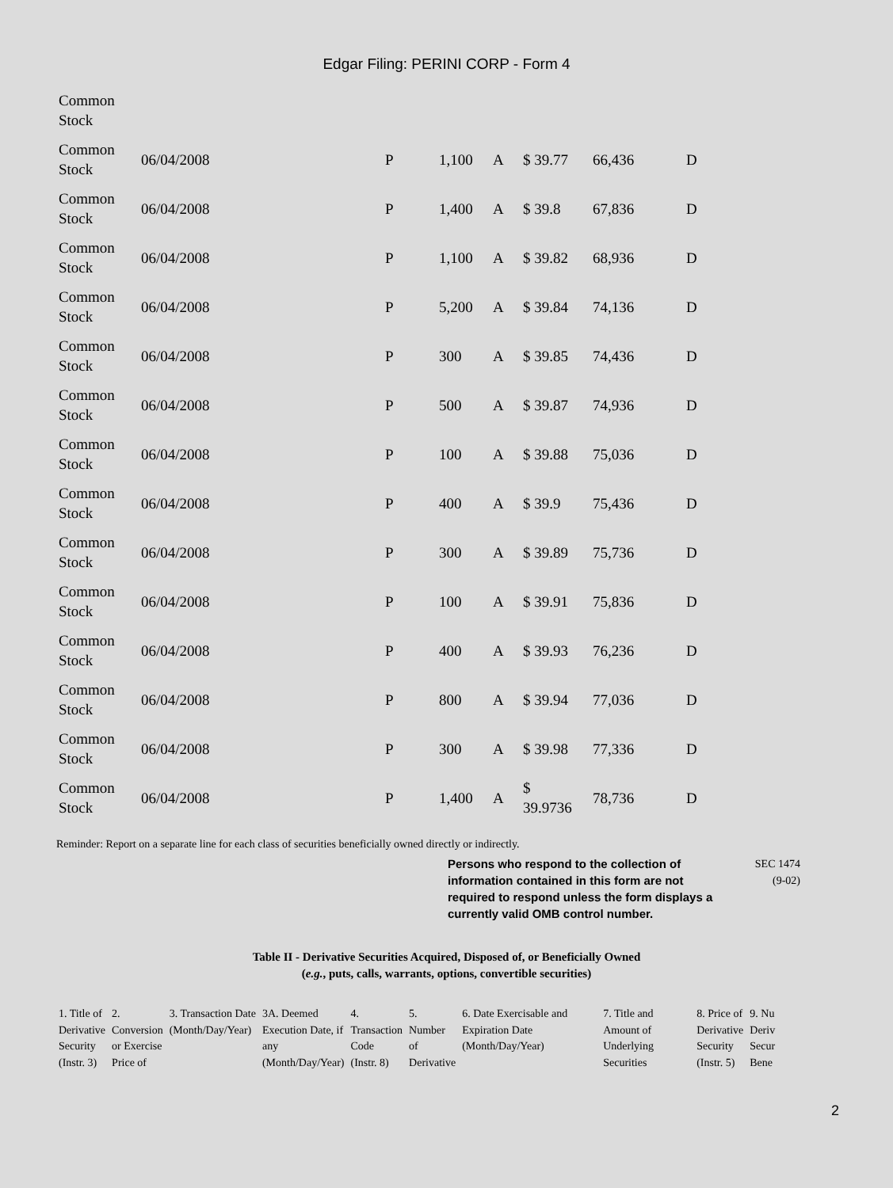Edgar Filing: PERINI CORP - Form 4
| Common Stock | | | | | | | |
| Common Stock | 06/04/2008 | P | 1,100 | A | $ 39.77 | 66,436 | D |
| Common Stock | 06/04/2008 | P | 1,400 | A | $ 39.8 | 67,836 | D |
| Common Stock | 06/04/2008 | P | 1,100 | A | $ 39.82 | 68,936 | D |
| Common Stock | 06/04/2008 | P | 5,200 | A | $ 39.84 | 74,136 | D |
| Common Stock | 06/04/2008 | P | 300 | A | $ 39.85 | 74,436 | D |
| Common Stock | 06/04/2008 | P | 500 | A | $ 39.87 | 74,936 | D |
| Common Stock | 06/04/2008 | P | 100 | A | $ 39.88 | 75,036 | D |
| Common Stock | 06/04/2008 | P | 400 | A | $ 39.9 | 75,436 | D |
| Common Stock | 06/04/2008 | P | 300 | A | $ 39.89 | 75,736 | D |
| Common Stock | 06/04/2008 | P | 100 | A | $ 39.91 | 75,836 | D |
| Common Stock | 06/04/2008 | P | 400 | A | $ 39.93 | 76,236 | D |
| Common Stock | 06/04/2008 | P | 800 | A | $ 39.94 | 77,036 | D |
| Common Stock | 06/04/2008 | P | 300 | A | $ 39.98 | 77,336 | D |
| Common Stock | 06/04/2008 | P | 1,400 | A | $ 39.9736 | 78,736 | D |
Reminder: Report on a separate line for each class of securities beneficially owned directly or indirectly.
Persons who respond to the collection of information contained in this form are not required to respond unless the form displays a currently valid OMB control number.
SEC 1474
(9-02)
Table II - Derivative Securities Acquired, Disposed of, or Beneficially Owned
(e.g., puts, calls, warrants, options, convertible securities)
| 1. Title of Derivative Security (Instr. 3) | 2. Conversion or Exercise Price of | 3. Transaction Date (Month/Day/Year) | 3A. Deemed Execution Date, if any (Month/Day/Year) | 4. Transaction Code (Instr. 8) | 5. Number of Derivative | 6. Date Exercisable and Expiration Date (Month/Day/Year) | 7. Title and Amount of Underlying Securities | 8. Price of Derivative Security (Instr. 5) | 9. Nu Deriv Secur Bene |
2